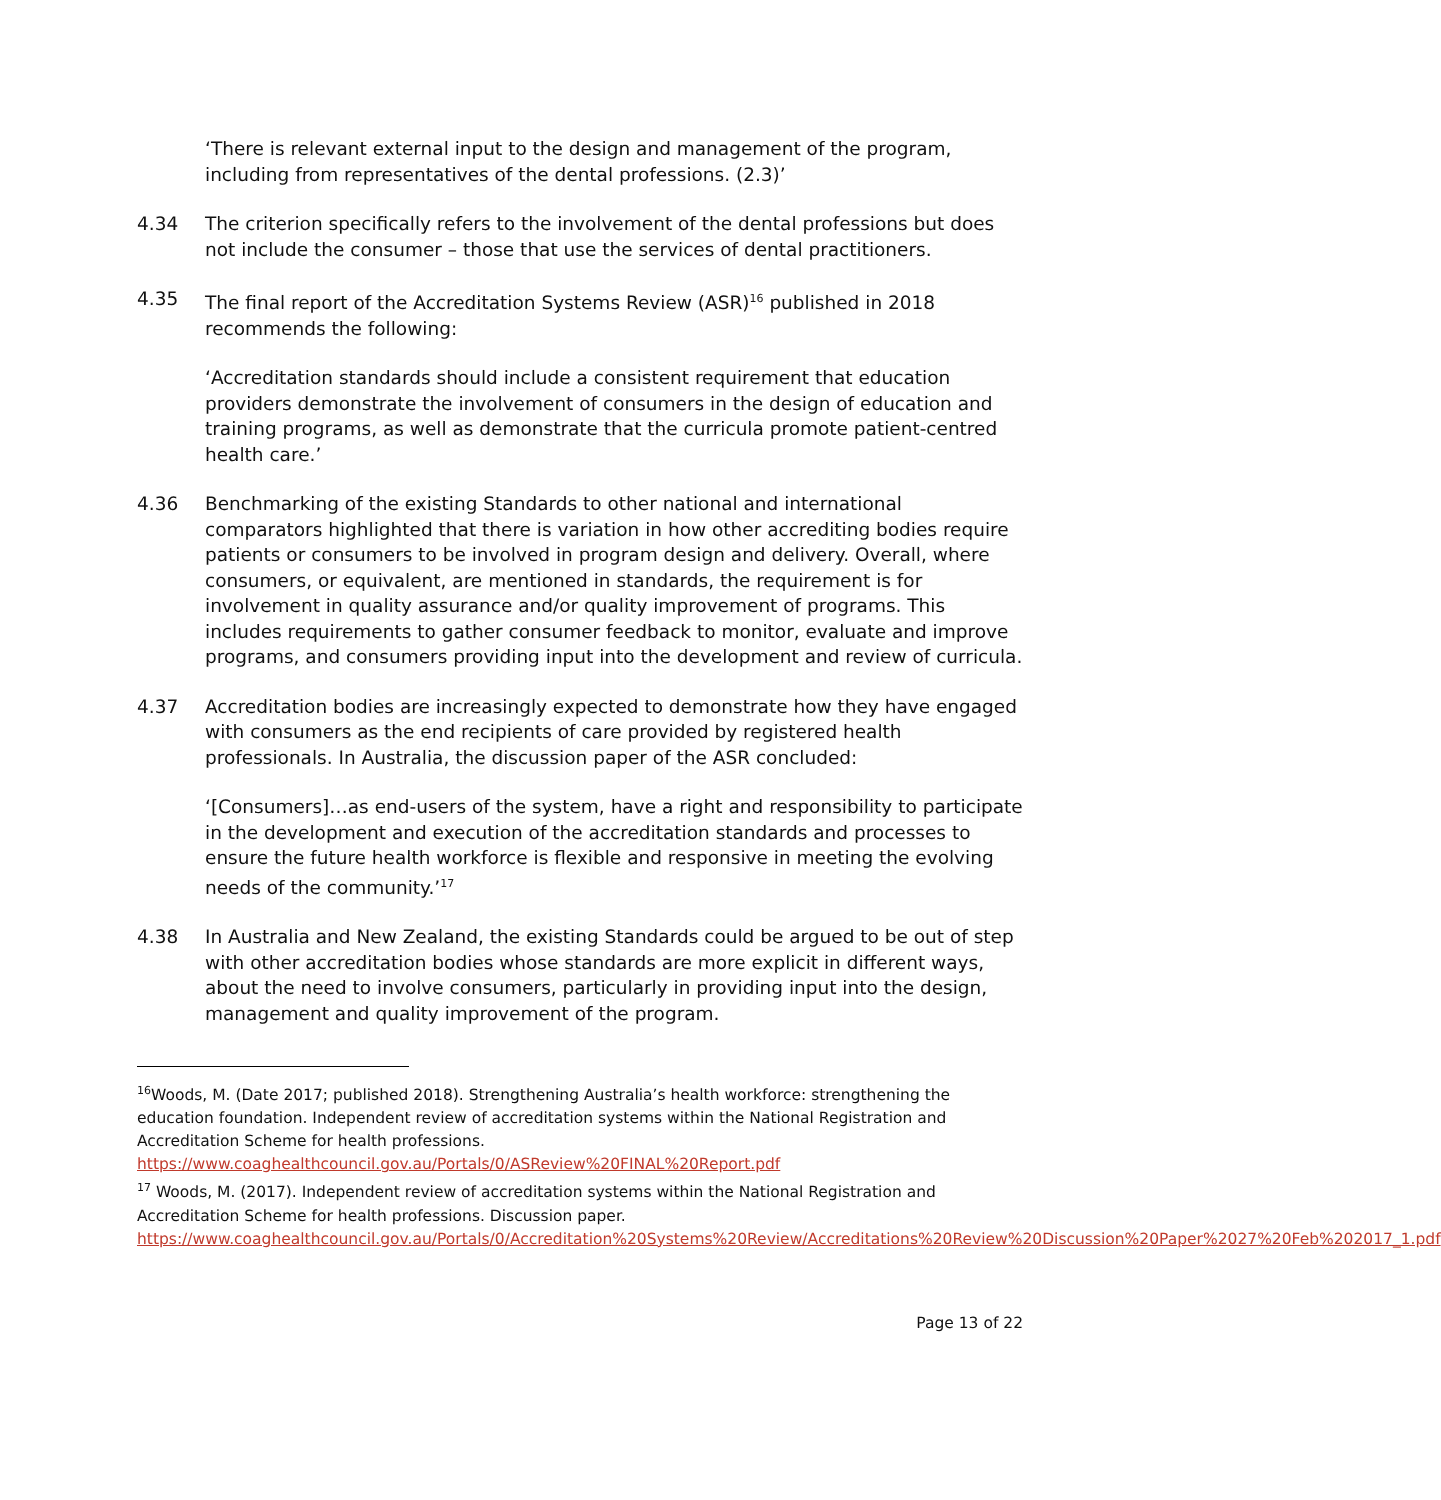‘There is relevant external input to the design and management of the program, including from representatives of the dental professions. (2.3)’
4.34 The criterion specifically refers to the involvement of the dental professions but does not include the consumer – those that use the services of dental practitioners.
4.35 The final report of the Accreditation Systems Review (ASR)<sup>16</sup> published in 2018 recommends the following:
‘Accreditation standards should include a consistent requirement that education providers demonstrate the involvement of consumers in the design of education and training programs, as well as demonstrate that the curricula promote patient-centred health care.’
4.36 Benchmarking of the existing Standards to other national and international comparators highlighted that there is variation in how other accrediting bodies require patients or consumers to be involved in program design and delivery. Overall, where consumers, or equivalent, are mentioned in standards, the requirement is for involvement in quality assurance and/or quality improvement of programs. This includes requirements to gather consumer feedback to monitor, evaluate and improve programs, and consumers providing input into the development and review of curricula.
4.37 Accreditation bodies are increasingly expected to demonstrate how they have engaged with consumers as the end recipients of care provided by registered health professionals. In Australia, the discussion paper of the ASR concluded:
‘[Consumers]…as end-users of the system, have a right and responsibility to participate in the development and execution of the accreditation standards and processes to ensure the future health workforce is flexible and responsive in meeting the evolving needs of the community.’<sup>17</sup>
4.38 In Australia and New Zealand, the existing Standards could be argued to be out of step with other accreditation bodies whose standards are more explicit in different ways, about the need to involve consumers, particularly in providing input into the design, management and quality improvement of the program.
<sup>16</sup> Woods, M. (Date 2017; published 2018). Strengthening Australia’s health workforce: strengthening the education foundation. Independent review of accreditation systems within the National Registration and Accreditation Scheme for health professions. https://www.coaghealthcouncil.gov.au/Portals/0/ASReview%20FINAL%20Report.pdf
<sup>17</sup> Woods, M. (2017). Independent review of accreditation systems within the National Registration and Accreditation Scheme for health professions. Discussion paper. https://www.coaghealthcouncil.gov.au/Portals/0/Accreditation%20Systems%20Review/Accreditations%20Review%20Discussion%20Paper%2027%20Feb%202017_1.pdf
Page 13 of 22